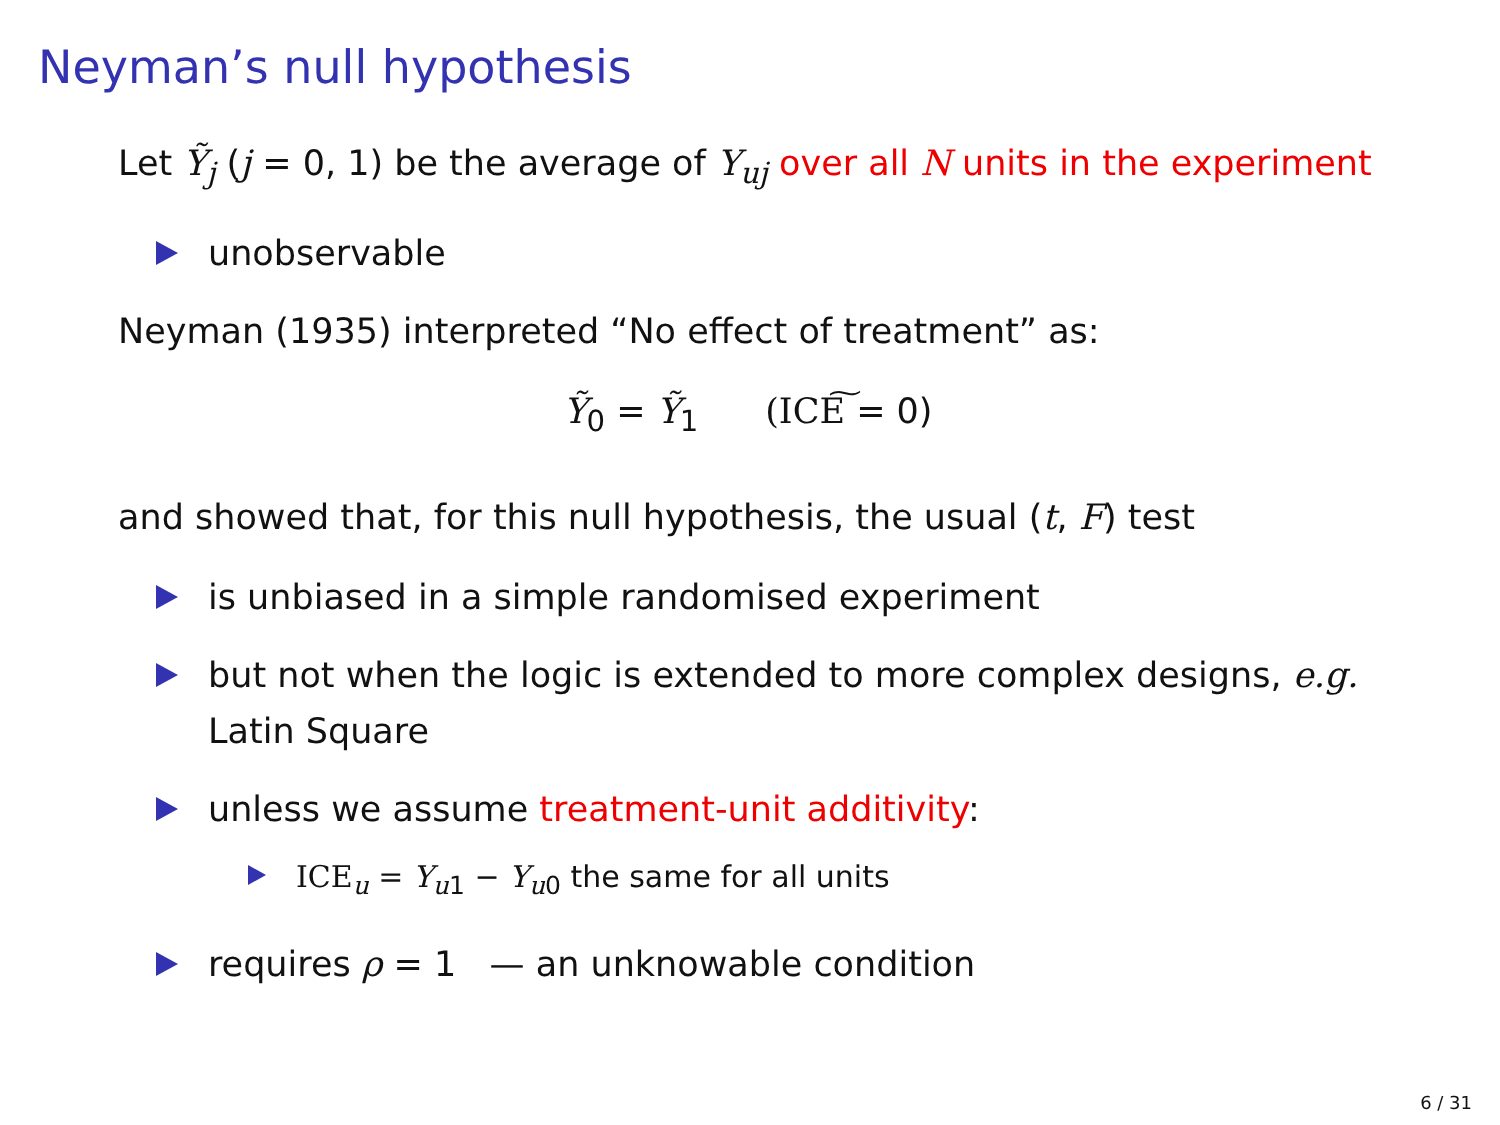Neyman’s null hypothesis
Let Ỹ<sub>j</sub> (j = 0, 1) be the average of Y<sub>uj</sub> over all N units in the experiment
unobservable
Neyman (1935) interpreted “No effect of treatment” as:
Ỹ<sub>0</sub> = Ỹ<sub>1</sub> (ICE͠ = 0)
and showed that, for this null hypothesis, the usual (t, F) test
is unbiased in a simple randomised experiment
but not when the logic is extended to more complex designs, e.g. Latin Square
unless we assume treatment-unit additivity:
ICE<sub>u</sub> = Y<sub>u1</sub> − Y<sub>u0</sub> the same for all units
requires ρ = 1 — an unknowable condition
6 / 31